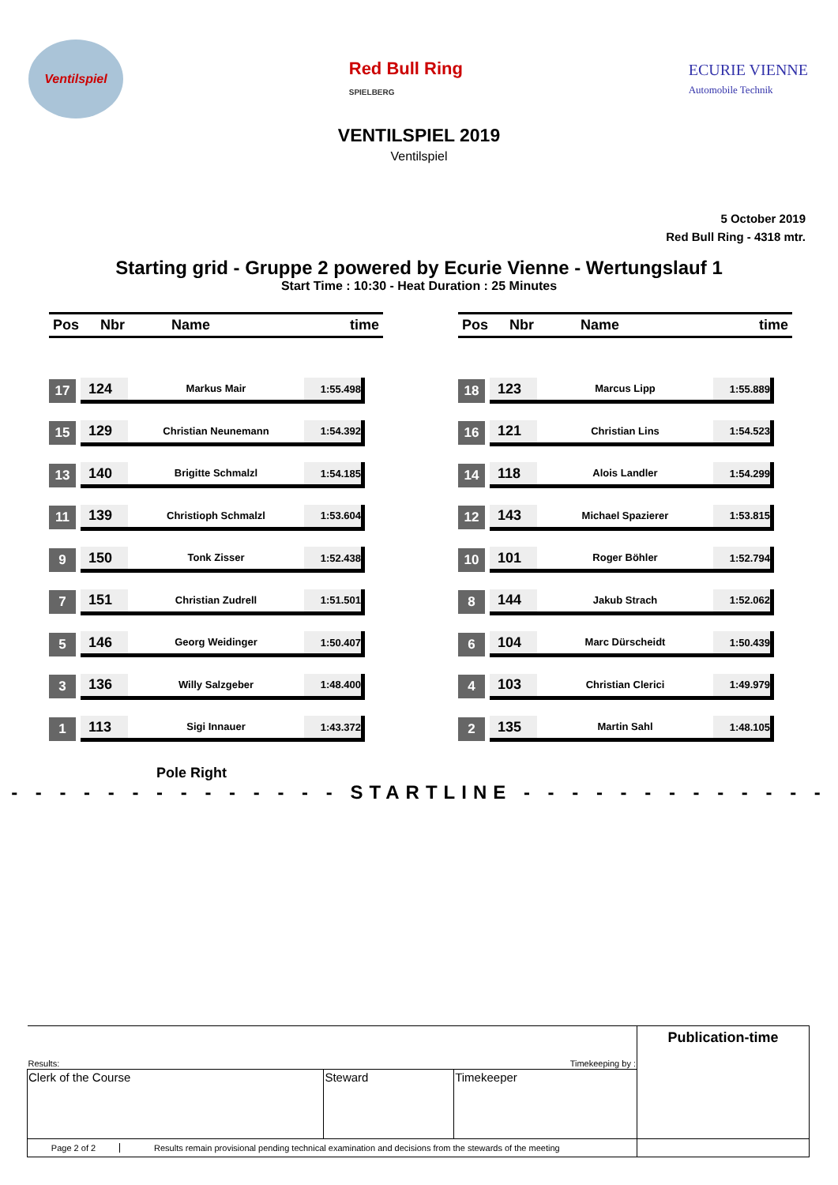Ventilspiel
Red Bull Ring
SPIELBERG
ECURIE VIENNE
Automobile Technik
VENTILSPIEL 2019
Ventilspiel
5 October 2019
Red Bull Ring - 4318 mtr.
Starting grid - Gruppe 2 powered by Ecurie Vienne - Wertungslauf 1
Start Time : 10:30 - Heat Duration : 25 Minutes
Pos Nbr Name time
17
124 Markus Mair 1:55.498
15
129 Christian Neunemann 1:54.392
13
140 Brigitte Schmalzl 1:54.185
11
139 Christioph Schmalzl 1:53.604
9
150 Tonk Zisser 1:52.438
7
151 Christian Zudrell 1:51.501
5
146 Georg Weidinger 1:50.407
3
136 Willy Salzgeber 1:48.400
1
113 Sigi Innauer 1:43.372
Pos Nbr Name time
18
123 Marcus Lipp 1:55.889
16
121 Christian Lins 1:54.523
14
118 Alois Landler 1:54.299
12
143 Michael Spazierer 1:53.815
10
101 Roger Böhler 1:52.794
8
144 Jakub Strach 1:52.062
6
104 Marc Dürscheidt 1:50.439
4
103 Christian Clerici 1:49.979
2
135 Martin Sahl 1:48.105
Pole Right
- - - - - - - - - - - - - - STARTLINE - - - - - - - - - - - - -
| Results: Timekeeping by : | | | Publication-time |
| Clerk of the Course | Steward | Timekeeper | |
| Page 2 of 2 Results remain provisional pending technical examination and decisions from the stewards of the meeting | | | |